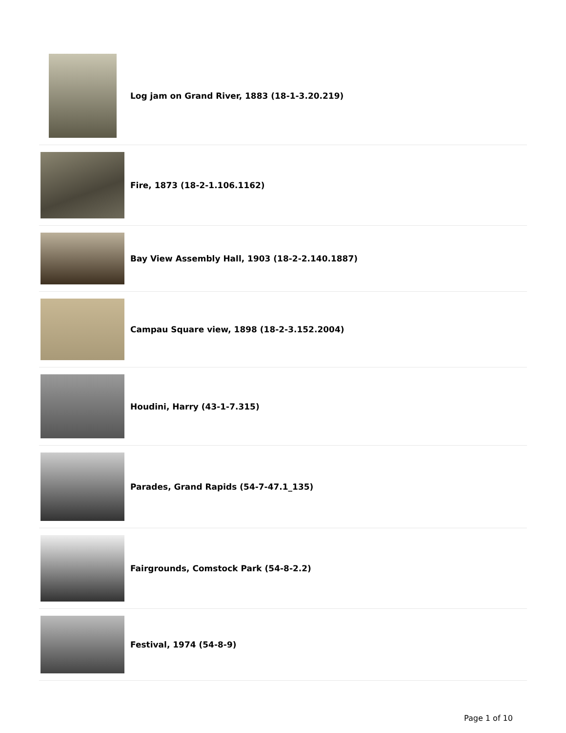Log jam on Grand River, 1883 (18-1-3.20.219)
Fire, 1873 (18-2-1.106.1162)
Bay View Assembly Hall, 1903 (18-2-2.140.1887)
Campau Square view, 1898 (18-2-3.152.2004)
Houdini, Harry (43-1-7.315)
Parades, Grand Rapids (54-7-47.1_135)
Fairgrounds, Comstock Park (54-8-2.2)
Festival, 1974 (54-8-9)
Page 1 of 10